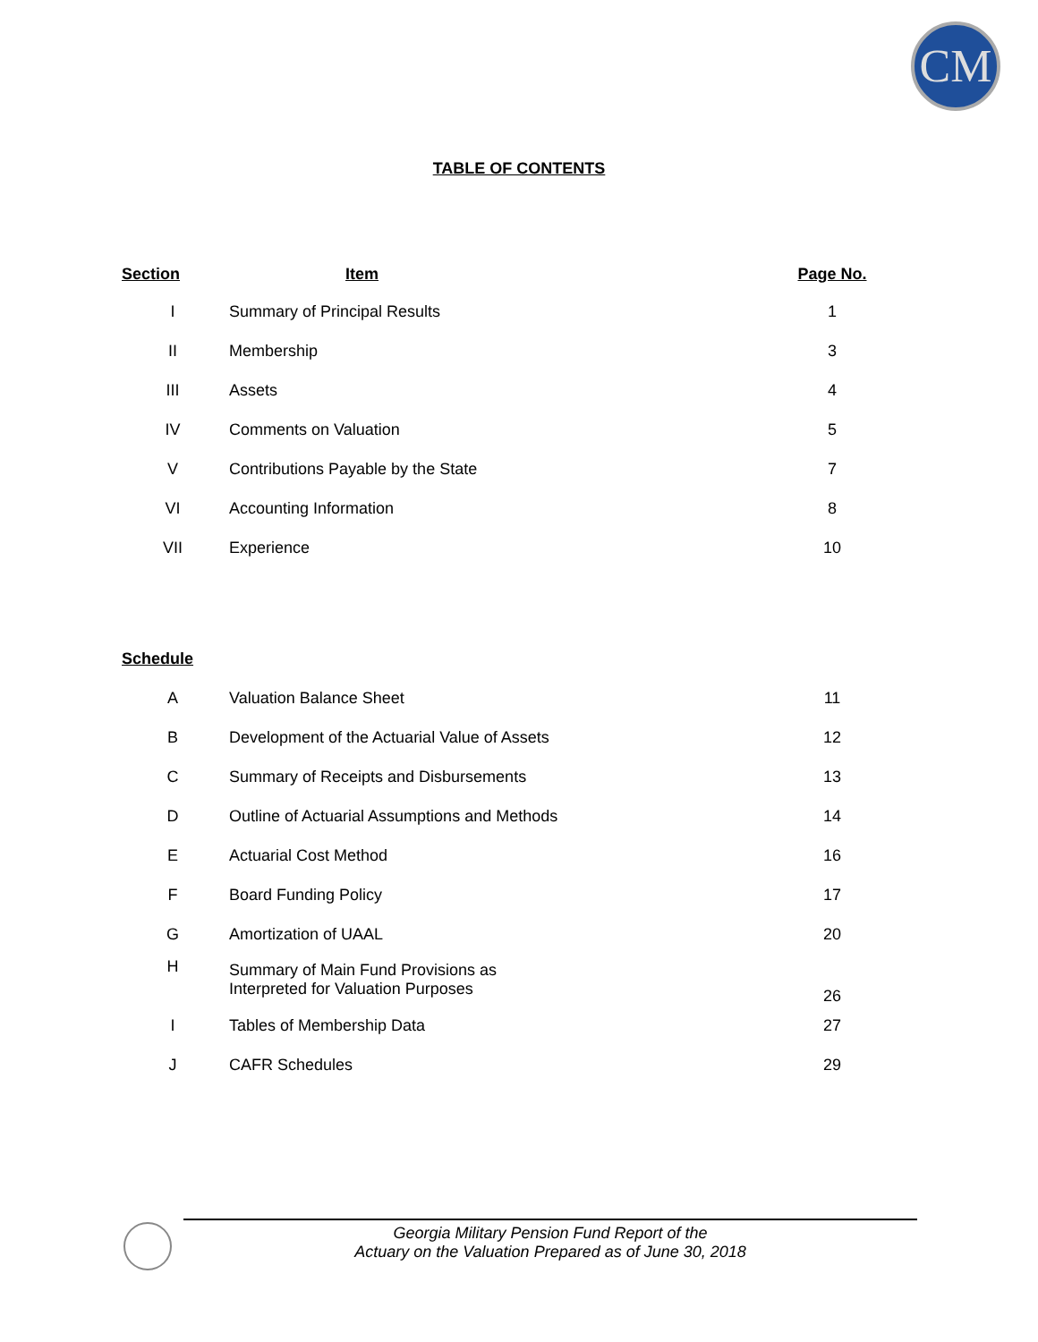CM
TABLE OF CONTENTS
| Section | Item | Page No. |
| --- | --- | --- |
| I | Summary of Principal Results | 1 |
| II | Membership | 3 |
| III | Assets | 4 |
| IV | Comments on Valuation | 5 |
| V | Contributions Payable by the State | 7 |
| VI | Accounting Information | 8 |
| VII | Experience | 10 |
| Schedule | | |
| A | Valuation Balance Sheet | 11 |
| B | Development of the Actuarial Value of Assets | 12 |
| C | Summary of Receipts and Disbursements | 13 |
| D | Outline of Actuarial Assumptions and Methods | 14 |
| E | Actuarial Cost Method | 16 |
| F | Board Funding Policy | 17 |
| G | Amortization of UAAL | 20 |
| H | Summary of Main Fund Provisions as Interpreted for Valuation Purposes | 26 |
| I | Tables of Membership Data | 27 |
| J | CAFR Schedules | 29 |
Georgia Military Pension Fund Report of the
Actuary on the Valuation Prepared as of June 30, 2018